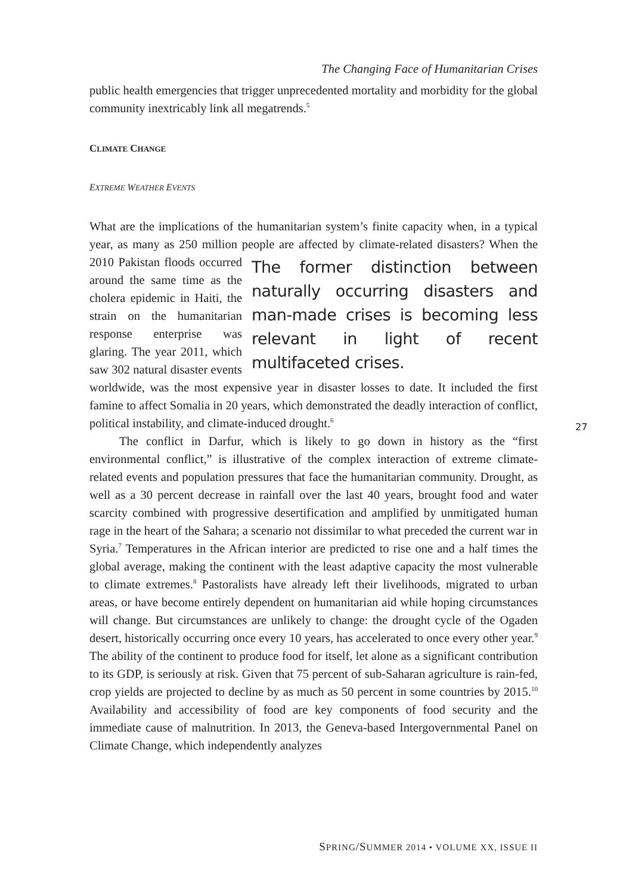The Changing Face of Humanitarian Crises
public health emergencies that trigger unprecedented mortality and morbidity for the global community inextricably link all megatrends.<sup>5</sup>
CLIMATE CHANGE
EXTREME WEATHER EVENTS
What are the implications of the humanitarian system’s finite capacity when, in a typical year, as many as 250 million people are affected by climate-related The former distinction between naturally occurring disasters and man-made crises is becoming less relevant in light of recent multifaceted crises. disasters? When the 2010 Pakistan floods occurred around the same time as the cholera epidemic in Haiti, the strain on the humanitarian response enterprise was glaring. The year 2011, which saw 302 natural disaster events worldwide, was the most expensive year in disaster losses to date. It included the first famine to affect Somalia in 20 years, which demonstrated the deadly interaction of conflict, political instability, and climate-induced drought.<sup>6</sup>
The conflict in Darfur, which is likely to go down in history as the “first environmental conflict,” is illustrative of the complex interaction of extreme climate-related events and population pressures that face the humanitarian community. Drought, as well as a 30 percent decrease in rainfall over the last 40 years, brought food and water scarcity combined with progressive desertification and amplified by unmitigated human rage in the heart of the Sahara; a scenario not dissimilar to what preceded the current war in Syria.<sup>7</sup> Temperatures in the African interior are predicted to rise one and a half times the global average, making the continent with the least adaptive capacity the most vulnerable to climate extremes.<sup>8</sup> Pastoralists have already left their livelihoods, migrated to urban areas, or have become entirely dependent on humanitarian aid while hoping circumstances will change. But circumstances are unlikely to change: the drought cycle of the Ogaden desert, historically occurring once every 10 years, has accelerated to once every other year.<sup>9</sup> The ability of the continent to produce food for itself, let alone as a significant contribution to its GDP, is seriously at risk. Given that 75 percent of sub-Saharan agriculture is rain-fed, crop yields are projected to decline by as much as 50 percent in some countries by 2015.<sup>10</sup> Availability and accessibility of food are key components of food security and the immediate cause of malnutrition. In 2013, the Geneva-based Intergovernmental Panel on Climate Change, which independently analyzes
27
SPRING/SUMMER 2014 • VOLUME XX, ISSUE II